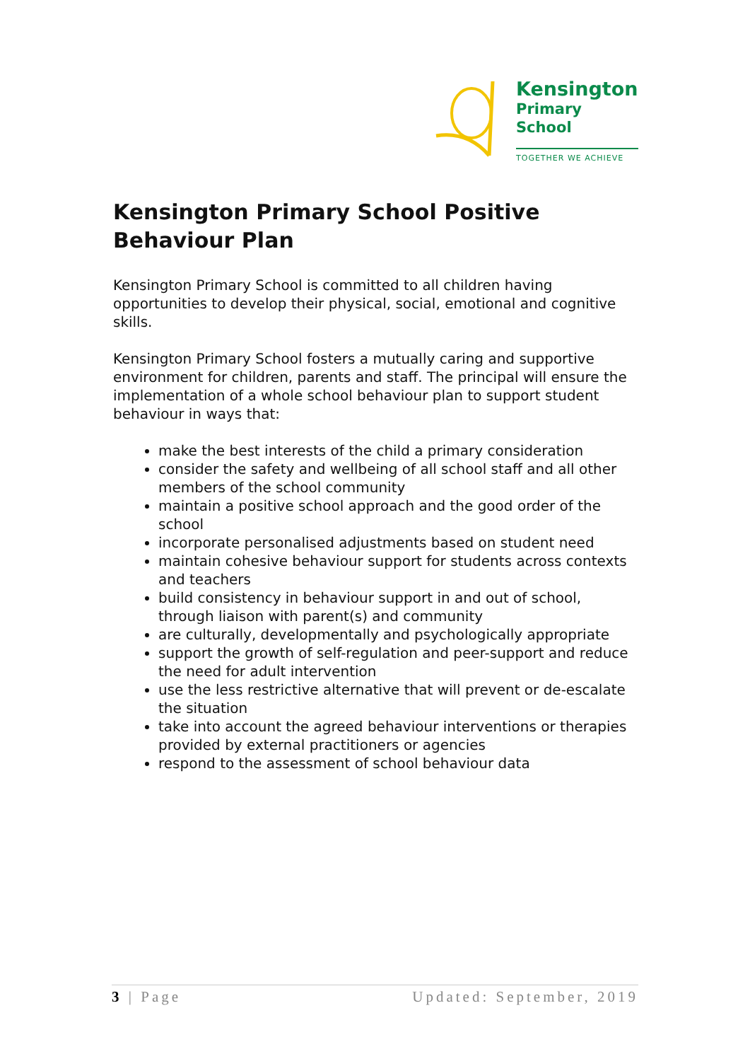Kensington
Primary School
TOGETHER WE ACHIEVE
Kensington Primary School Positive Behaviour Plan
Kensington Primary School is committed to all children having opportunities to develop their physical, social, emotional and cognitive skills.
Kensington Primary School fosters a mutually caring and supportive environment for children, parents and staff. The principal will ensure the implementation of a whole school behaviour plan to support student behaviour in ways that:
make the best interests of the child a primary consideration
consider the safety and wellbeing of all school staff and all other members of the school community
maintain a positive school approach and the good order of the school
incorporate personalised adjustments based on student need
maintain cohesive behaviour support for students across contexts and teachers
build consistency in behaviour support in and out of school, through liaison with parent(s) and community
are culturally, developmentally and psychologically appropriate
support the growth of self-regulation and peer-support and reduce the need for adult intervention
use the less restrictive alternative that will prevent or de-escalate the situation
take into account the agreed behaviour interventions or therapies provided by external practitioners or agencies
respond to the assessment of school behaviour data
3 | Page Updated: September, 2019